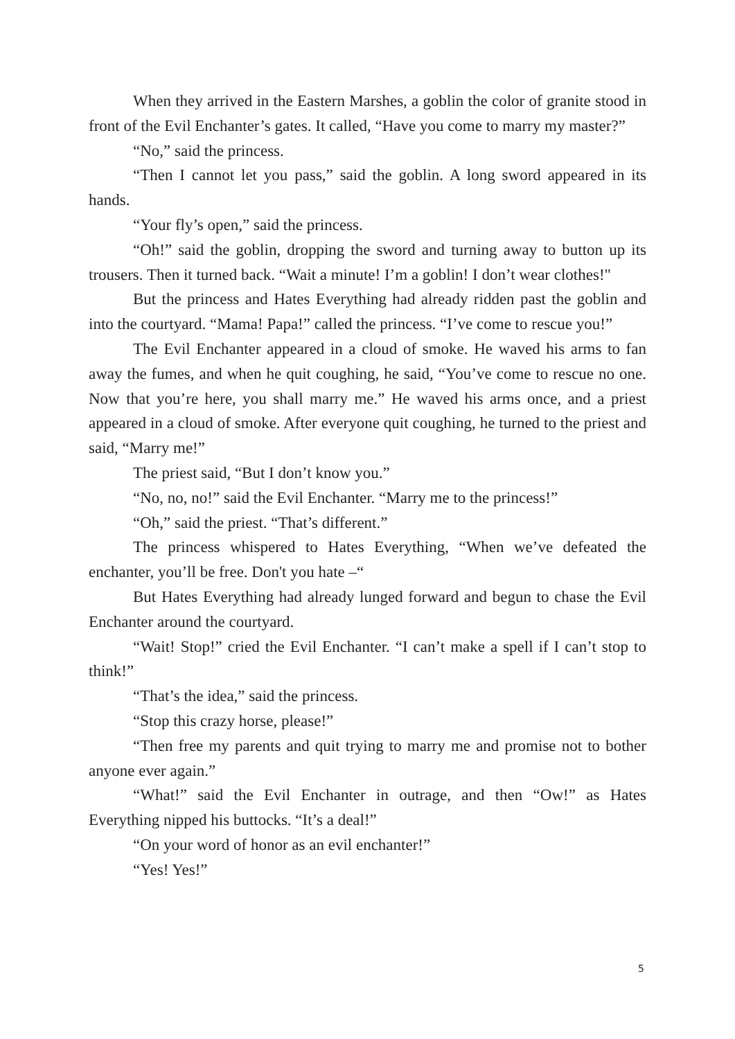When they arrived in the Eastern Marshes, a goblin the color of granite stood in front of the Evil Enchanter’s gates. It called, “Have you come to marry my master?”
“No,” said the princess.
“Then I cannot let you pass,” said the goblin. A long sword appeared in its hands.
“Your fly’s open,” said the princess.
“Oh!” said the goblin, dropping the sword and turning away to button up its trousers. Then it turned back. “Wait a minute! I’m a goblin! I don’t wear clothes!"
But the princess and Hates Everything had already ridden past the goblin and into the courtyard. “Mama! Papa!” called the princess. “I’ve come to rescue you!”
The Evil Enchanter appeared in a cloud of smoke. He waved his arms to fan away the fumes, and when he quit coughing, he said, “You’ve come to rescue no one. Now that you’re here, you shall marry me.” He waved his arms once, and a priest appeared in a cloud of smoke. After everyone quit coughing, he turned to the priest and said, “Marry me!”
The priest said, “But I don’t know you.”
“No, no, no!” said the Evil Enchanter. “Marry me to the princess!”
“Oh,” said the priest. “That’s different.”
The princess whispered to Hates Everything, “When we’ve defeated the enchanter, you’ll be free. Don't you hate –“
But Hates Everything had already lunged forward and begun to chase the Evil Enchanter around the courtyard.
“Wait! Stop!” cried the Evil Enchanter. “I can’t make a spell if I can’t stop to think!”
“That’s the idea,” said the princess.
“Stop this crazy horse, please!”
“Then free my parents and quit trying to marry me and promise not to bother anyone ever again.”
“What!” said the Evil Enchanter in outrage, and then “Ow!” as Hates Everything nipped his buttocks. “It’s a deal!”
“On your word of honor as an evil enchanter!”
“Yes! Yes!”
5